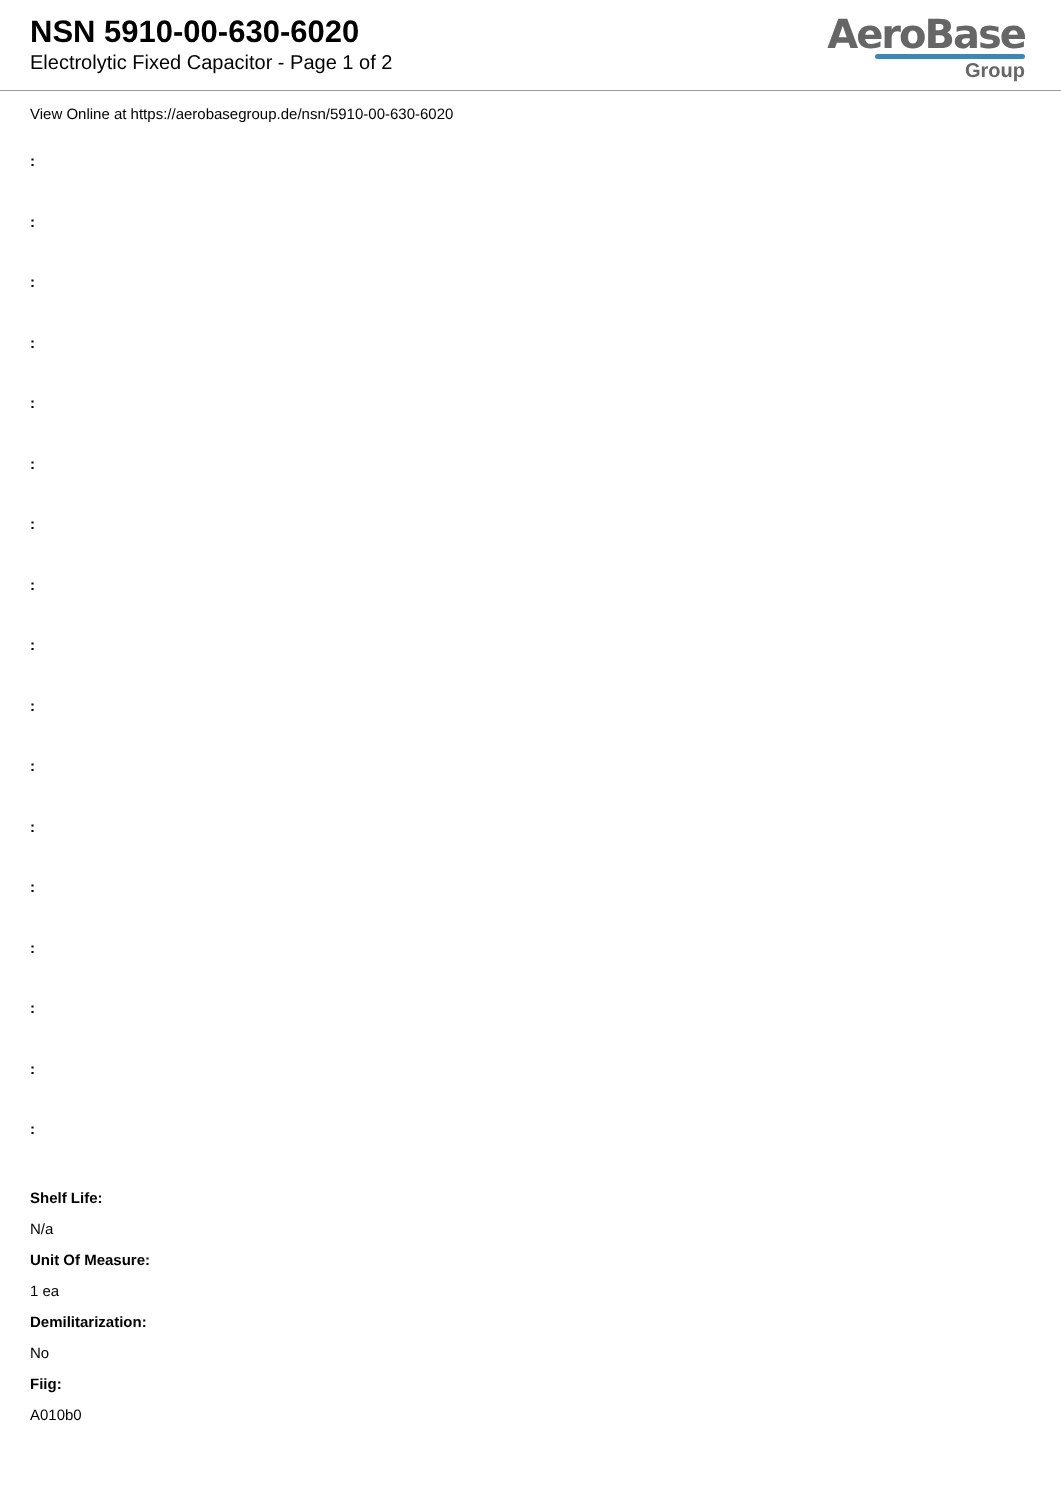NSN 5910-00-630-6020
Electrolytic Fixed Capacitor - Page 1 of 2
AeroBase
Group
View Online at https://aerobasegroup.de/nsn/5910-00-630-6020
:
:
:
:
:
:
:
:
:
:
:
:
:
:
:
:
:
Shelf Life:
N/a
Unit Of Measure:
1 ea
Demilitarization:
No
Fiig:
A010b0